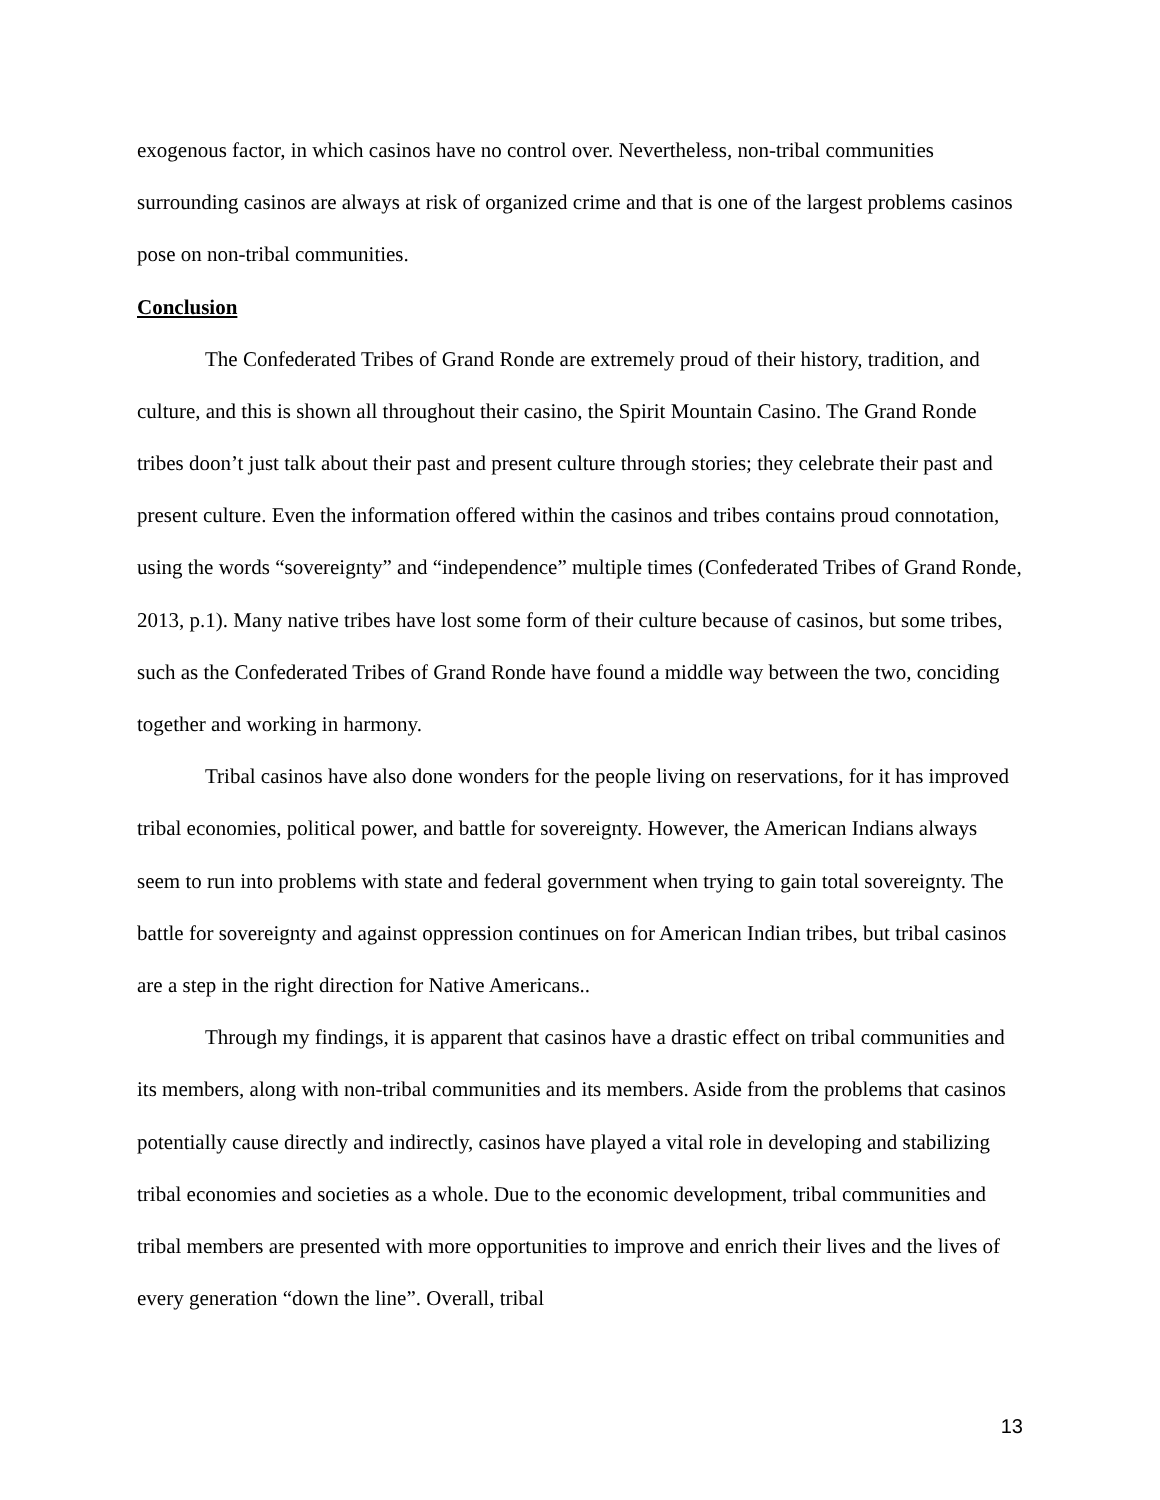exogenous factor, in which casinos have no control over. Nevertheless, non-tribal communities surrounding casinos are always at risk of organized crime and that is one of the largest problems casinos pose on non-tribal communities.
Conclusion
The Confederated Tribes of Grand Ronde are extremely proud of their history, tradition, and culture, and this is shown all throughout their casino, the Spirit Mountain Casino. The Grand Ronde tribes doon’t just talk about their past and present culture through stories; they celebrate their past and present culture. Even the information offered within the casinos and tribes contains proud connotation, using the words “sovereignty” and “independence” multiple times (Confederated Tribes of Grand Ronde, 2013, p.1). Many native tribes have lost some form of their culture because of casinos, but some tribes, such as the Confederated Tribes of Grand Ronde have found a middle way between the two, conciding together and working in harmony.
Tribal casinos have also done wonders for the people living on reservations, for it has improved tribal economies, political power, and battle for sovereignty. However, the American Indians always seem to run into problems with state and federal government when trying to gain total sovereignty. The battle for sovereignty and against oppression continues on for American Indian tribes, but tribal casinos are a step in the right direction for Native Americans..
Through my findings, it is apparent that casinos have a drastic effect on tribal communities and its members, along with non-tribal communities and its members. Aside from the problems that casinos potentially cause directly and indirectly, casinos have played a vital role in developing and stabilizing tribal economies and societies as a whole. Due to the economic development, tribal communities and tribal members are presented with more opportunities to improve and enrich their lives and the lives of every generation “down the line”. Overall, tribal
13